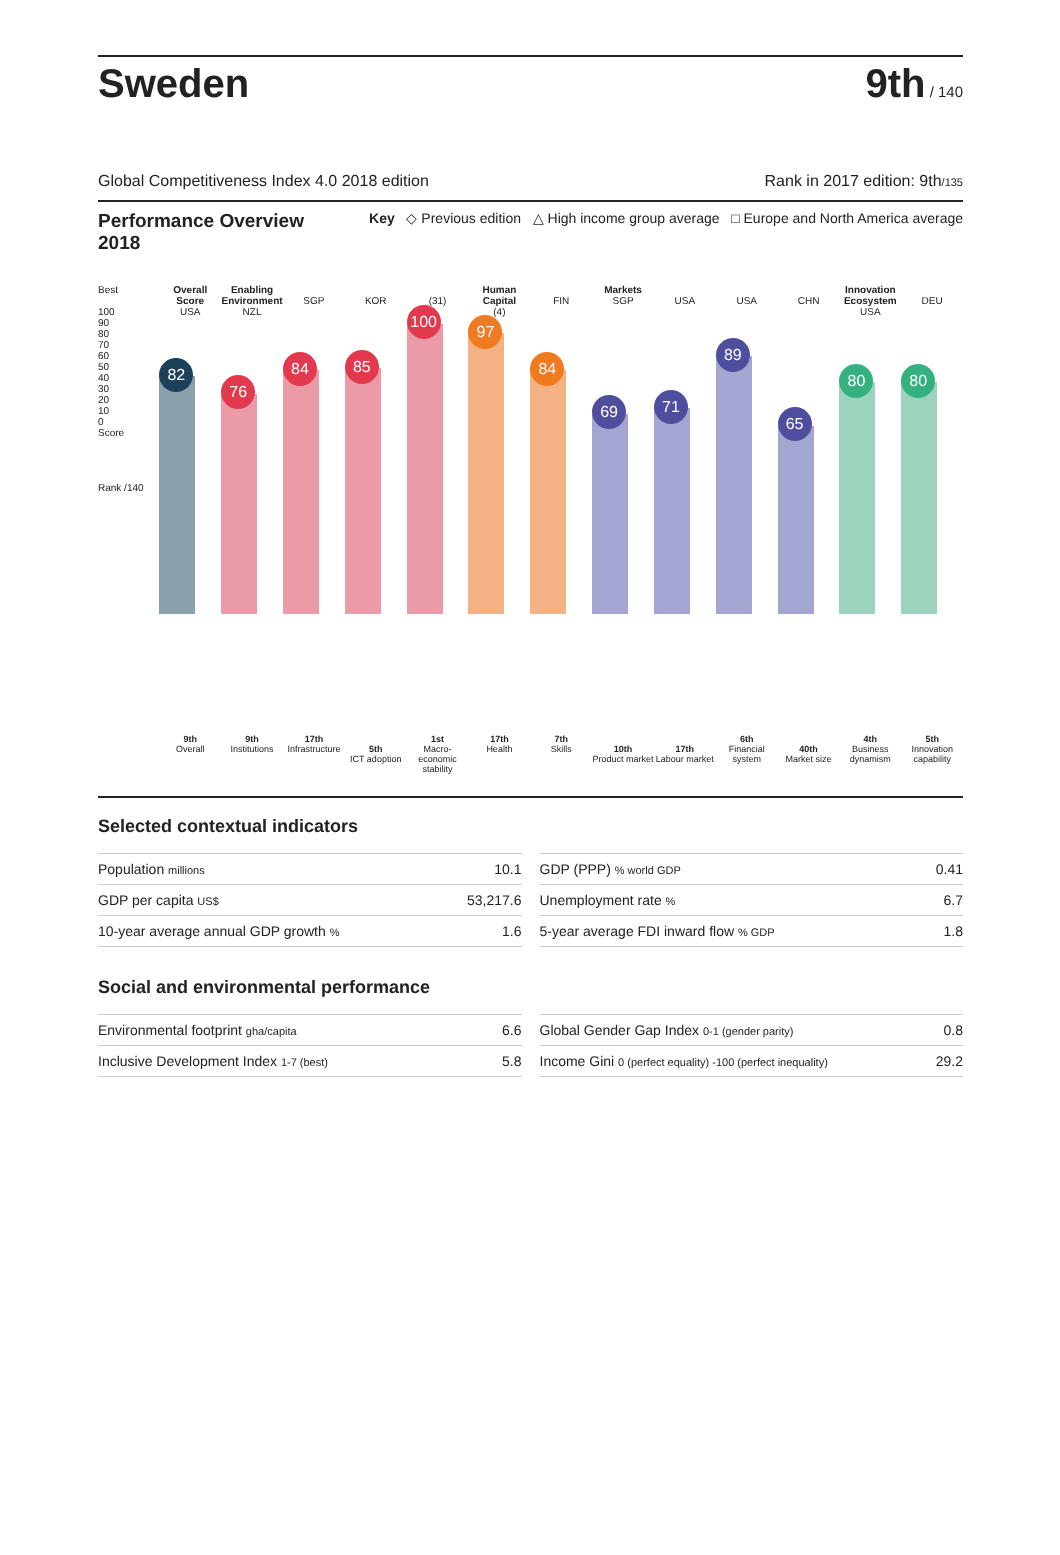Sweden
9th / 140
Global Competitiveness Index 4.0 2018 edition Rank in 2017 edition: 9th/135
Performance Overview
2018 Key ◇ Previous edition △ High income group average □ Europe and North America average
Best
100
90
80
70
60
50
40
30
20
10
0
Score
Rank /140
Overall Score
USA
82
9th
Overall
Enabling Environment
NZL
76
9th
Institutions
SGP
84
17th
Infrastructure
KOR
85
5th
ICT adoption
(31)
100
1st
Macro-economic stability
Human Capital
(4)
97
17th
Health
FIN
84
7th
Skills
Markets
SGP
69
10th
Product market
USA
71
17th
Labour market
USA
89
6th
Financial system
CHN
65
40th
Market size
Innovation Ecosystem
USA
80
4th
Business dynamism
DEU
80
5th
Innovation capability
Selected contextual indicators
| Population millions | 10.1 |
| GDP per capita US$ | 53,217.6 |
| 10-year average annual GDP growth % | 1.6 |
| GDP (PPP) % world GDP | 0.41 |
| Unemployment rate % | 6.7 |
| 5-year average FDI inward flow % GDP | 1.8 |
Social and environmental performance
| Environmental footprint gha/capita | 6.6 |
| Inclusive Development Index 1-7 (best) | 5.8 |
| Global Gender Gap Index 0-1 (gender parity) | 0.8 |
| Income Gini 0 (perfect equality) -100 (perfect inequality) | 29.2 |